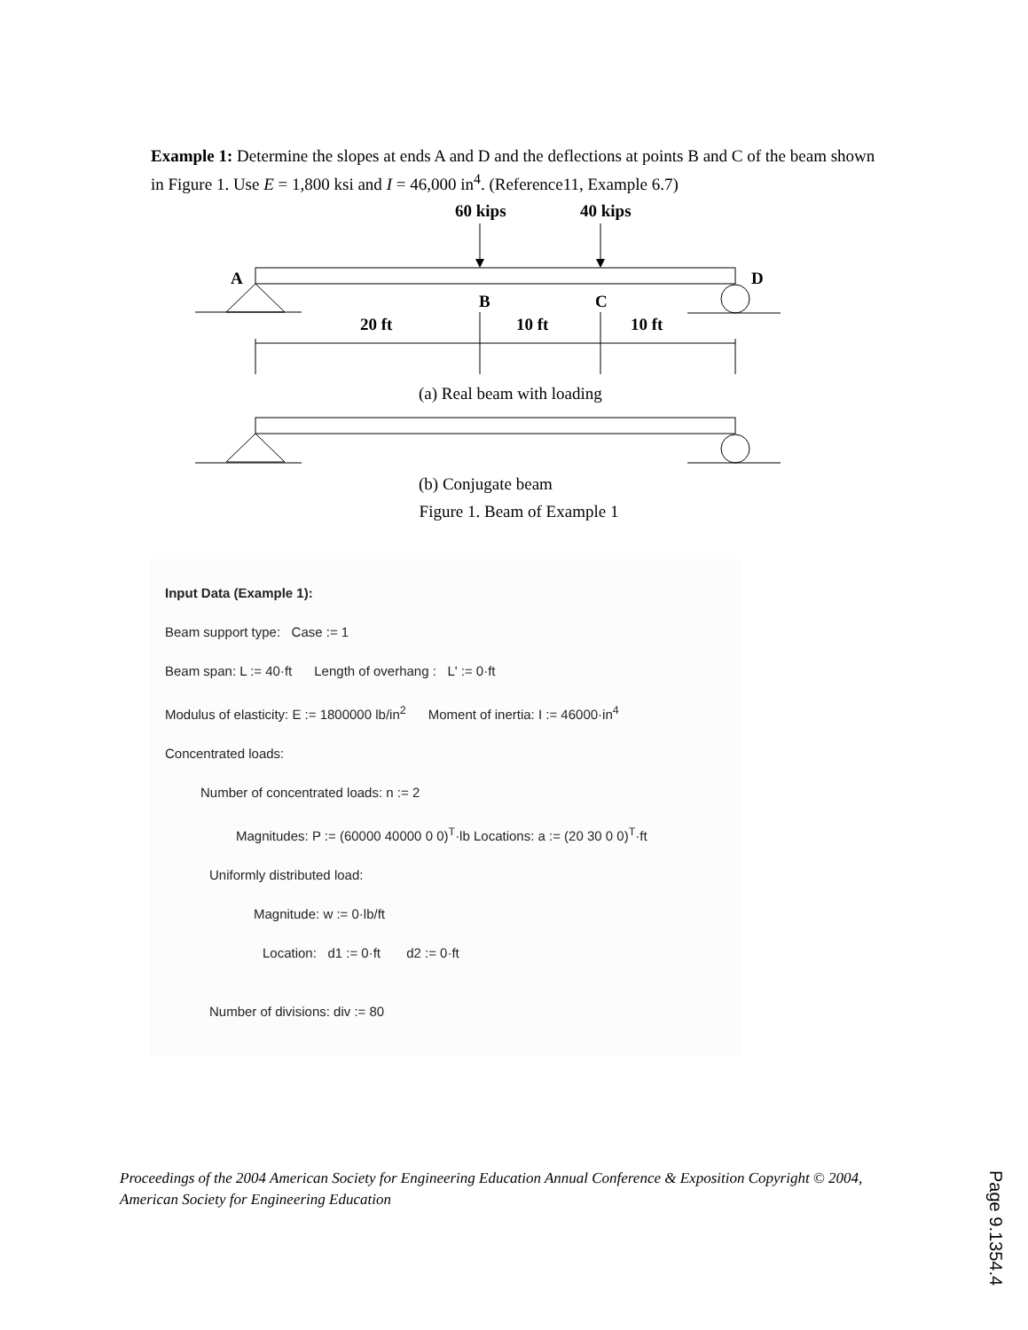Example 1: Determine the slopes at ends A and D and the deflections at points B and C of the beam shown in Figure 1. Use E = 1,800 ksi and I = 46,000 in<sup>4</sup>. (Reference11, Example 6.7)
60 kips
40 kips
A
D
B
C
20 ft
10 ft
10 ft
(a) Real beam with loading
(b) Conjugate beam
Figure 1. Beam of Example 1
Input Data (Example 1):
Beam support type: Case := 1
Beam span: L := 40·ft Length of overhang : L' := 0·ft
Modulus of elasticity: E := 1800000 lb/in<sup>2</sup> Moment of inertia: I := 46000·in<sup>4</sup>
Concentrated loads:
Number of concentrated loads: n := 2
Magnitudes: P := (60000 40000 0 0)<sup>T</sup>·lb Locations: a := (20 30 0 0)<sup>T</sup>·ft
Uniformly distributed load:
Magnitude: w := 0·lb/ft
Location: d1 := 0·ft d2 := 0·ft
Number of divisions: div := 80
Proceedings of the 2004 American Society for Engineering Education Annual Conference & Exposition Copyright © 2004, American Society for Engineering Education
Page 9.1354.4